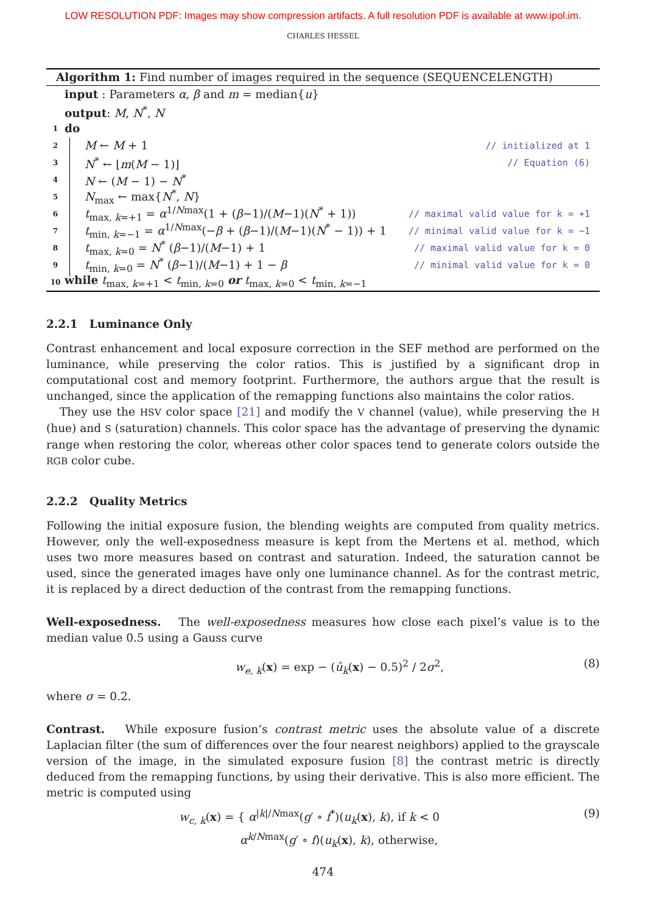LOW RESOLUTION PDF: Images may show compression artifacts. A full resolution PDF is available at www.ipol.im.
CHARLES HESSEL
Algorithm 1: Find number of images required in the sequence (SEQUENCELENGTH)
input : Parameters α, β and m = median{u}
output: M, N<sup>*</sup>, N
1 do
2 M ← M + 1 // initialized at 1
3 N<sup>*</sup> ← ⌊m(M − 1)⌋ // Equation (6)
4 N ← (M − 1) − N<sup>*</sup>
5 N<sub>max</sub> ← max{N<sup>*</sup>, N}
6 t<sub>max, k=+1</sub> = α<sup>1/Nmax</sup>(1 + (β−1)/(M−1)(N<sup>*</sup> + 1)) // maximal valid value for k = +1
7 t<sub>min, k=−1</sub> = α<sup>1/Nmax</sup>(−β + (β−1)/(M−1)(N<sup>*</sup> − 1)) + 1 // minimal valid value for k = −1
8 t<sub>max, k=0</sub> = N<sup>*</sup> (β−1)/(M−1) + 1 // maximal valid value for k = 0
9 t<sub>min, k=0</sub> = N<sup>*</sup> (β−1)/(M−1) + 1 − β // minimal valid value for k = 0
10 while t<sub>max, k=+1</sub> < t<sub>min, k=0</sub> or t<sub>max, k=0</sub> < t<sub>min, k=−1</sub>
2.2.1 Luminance Only
Contrast enhancement and local exposure correction in the SEF method are performed on the luminance, while preserving the color ratios. This is justified by a significant drop in computational cost and memory footprint. Furthermore, the authors argue that the result is unchanged, since the application of the remapping functions also maintains the color ratios.
They use the HSV color space [21] and modify the V channel (value), while preserving the H (hue) and S (saturation) channels. This color space has the advantage of preserving the dynamic range when restoring the color, whereas other color spaces tend to generate colors outside the RGB color cube.
2.2.2 Quality Metrics
Following the initial exposure fusion, the blending weights are computed from quality metrics. However, only the well-exposedness measure is kept from the Mertens et al. method, which uses two more measures based on contrast and saturation. Indeed, the saturation cannot be used, since the generated images have only one luminance channel. As for the contrast metric, it is replaced by a direct deduction of the contrast from the remapping functions.
Well-exposedness. The well-exposedness measures how close each pixel’s value is to the median value 0.5 using a Gauss curve
w<sub>e, k</sub>(x) = exp − (û<sub>k</sub>(x) − 0.5)<sup>2</sup> / 2σ<sup>2</sup>, (8)
where σ = 0.2.
Contrast. While exposure fusion’s contrast metric uses the absolute value of a discrete Laplacian filter (the sum of differences over the four nearest neighbors) applied to the grayscale version of the image, in the simulated exposure fusion [8] the contrast metric is directly deduced from the remapping functions, by using their derivative. This is also more efficient. The metric is computed using
w<sub>c, k</sub>(x) = { α<sup>|k|/Nmax</sup>(g′ ∘ f<sup>*</sup>)(u<sub>k</sub>(x), k), if k < 0
α<sup>k/Nmax</sup>(g′ ∘ f)(u<sub>k</sub>(x), k), otherwise, (9)
474